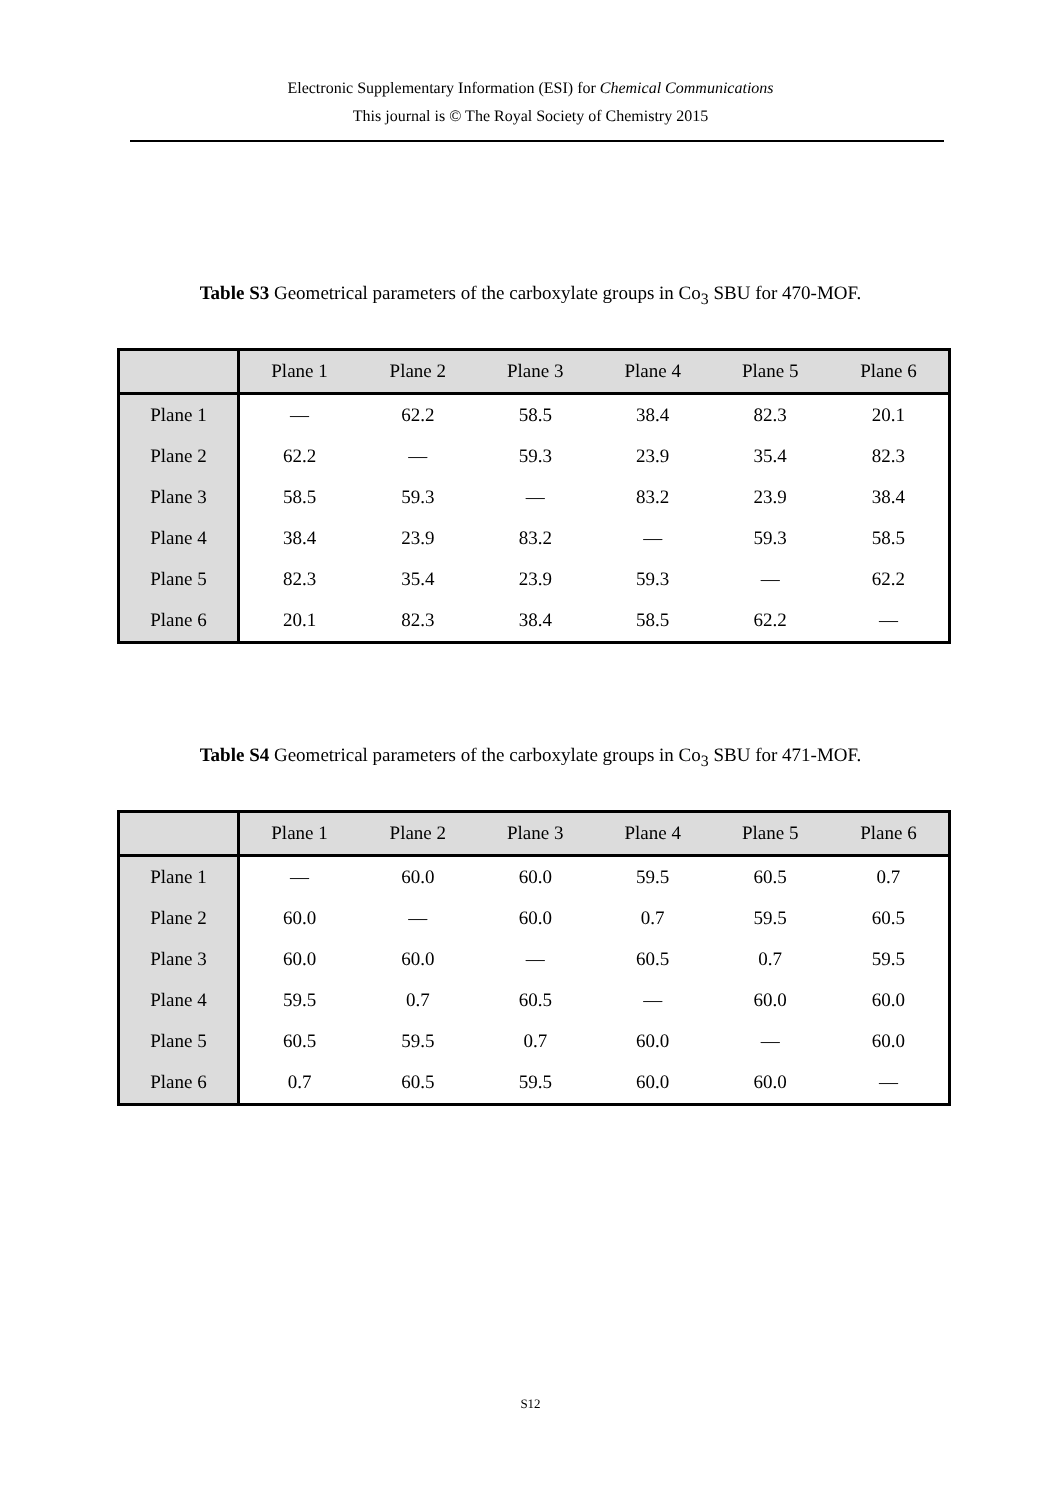Electronic Supplementary Information (ESI) for Chemical Communications
This journal is © The Royal Society of Chemistry 2015
Table S3 Geometrical parameters of the carboxylate groups in Co<sub>3</sub> SBU for 470-MOF.
| | Plane 1 | Plane 2 | Plane 3 | Plane 4 | Plane 5 | Plane 6 |
| --- | --- | --- | --- | --- | --- | --- |
| Plane 1 | — | 62.2 | 58.5 | 38.4 | 82.3 | 20.1 |
| Plane 2 | 62.2 | — | 59.3 | 23.9 | 35.4 | 82.3 |
| Plane 3 | 58.5 | 59.3 | — | 83.2 | 23.9 | 38.4 |
| Plane 4 | 38.4 | 23.9 | 83.2 | — | 59.3 | 58.5 |
| Plane 5 | 82.3 | 35.4 | 23.9 | 59.3 | — | 62.2 |
| Plane 6 | 20.1 | 82.3 | 38.4 | 58.5 | 62.2 | — |
Table S4 Geometrical parameters of the carboxylate groups in Co<sub>3</sub> SBU for 471-MOF.
| | Plane 1 | Plane 2 | Plane 3 | Plane 4 | Plane 5 | Plane 6 |
| --- | --- | --- | --- | --- | --- | --- |
| Plane 1 | — | 60.0 | 60.0 | 59.5 | 60.5 | 0.7 |
| Plane 2 | 60.0 | — | 60.0 | 0.7 | 59.5 | 60.5 |
| Plane 3 | 60.0 | 60.0 | — | 60.5 | 0.7 | 59.5 |
| Plane 4 | 59.5 | 0.7 | 60.5 | — | 60.0 | 60.0 |
| Plane 5 | 60.5 | 59.5 | 0.7 | 60.0 | — | 60.0 |
| Plane 6 | 0.7 | 60.5 | 59.5 | 60.0 | 60.0 | — |
S12